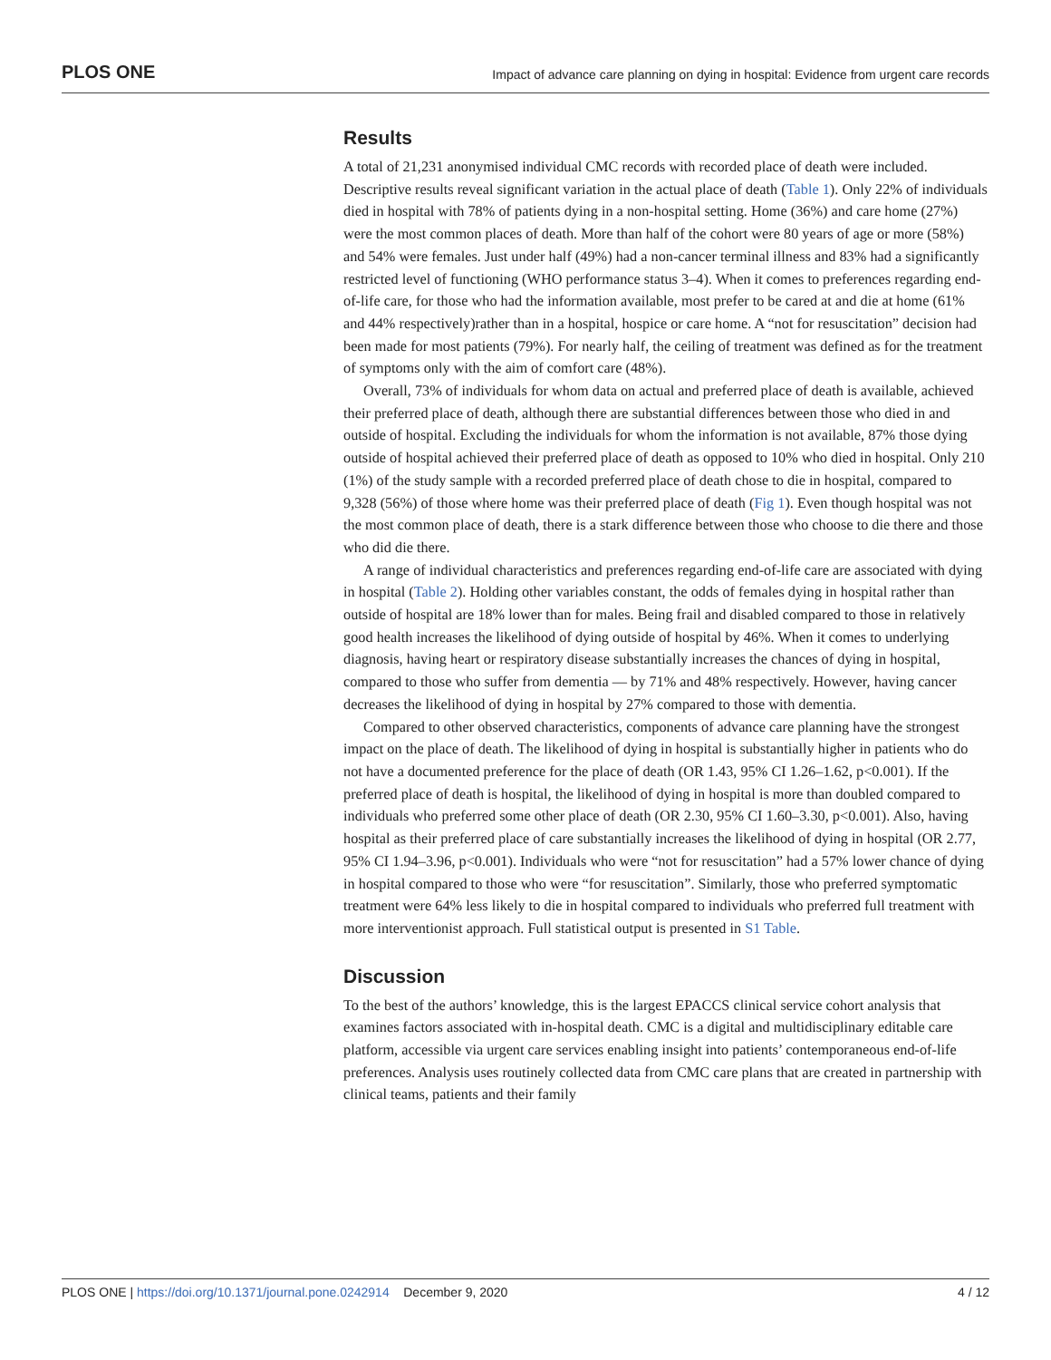PLOS ONE Impact of advance care planning on dying in hospital: Evidence from urgent care records
Results
A total of 21,231 anonymised individual CMC records with recorded place of death were included. Descriptive results reveal significant variation in the actual place of death (Table 1). Only 22% of individuals died in hospital with 78% of patients dying in a non-hospital setting. Home (36%) and care home (27%) were the most common places of death. More than half of the cohort were 80 years of age or more (58%) and 54% were females. Just under half (49%) had a non-cancer terminal illness and 83% had a significantly restricted level of functioning (WHO performance status 3–4). When it comes to preferences regarding end-of-life care, for those who had the information available, most prefer to be cared at and die at home (61% and 44% respectively)rather than in a hospital, hospice or care home. A “not for resuscitation” decision had been made for most patients (79%). For nearly half, the ceiling of treatment was defined as for the treatment of symptoms only with the aim of comfort care (48%).
Overall, 73% of individuals for whom data on actual and preferred place of death is available, achieved their preferred place of death, although there are substantial differences between those who died in and outside of hospital. Excluding the individuals for whom the information is not available, 87% those dying outside of hospital achieved their preferred place of death as opposed to 10% who died in hospital. Only 210 (1%) of the study sample with a recorded preferred place of death chose to die in hospital, compared to 9,328 (56%) of those where home was their preferred place of death (Fig 1). Even though hospital was not the most common place of death, there is a stark difference between those who choose to die there and those who did die there.
A range of individual characteristics and preferences regarding end-of-life care are associated with dying in hospital (Table 2). Holding other variables constant, the odds of females dying in hospital rather than outside of hospital are 18% lower than for males. Being frail and disabled compared to those in relatively good health increases the likelihood of dying outside of hospital by 46%. When it comes to underlying diagnosis, having heart or respiratory disease substantially increases the chances of dying in hospital, compared to those who suffer from dementia — by 71% and 48% respectively. However, having cancer decreases the likelihood of dying in hospital by 27% compared to those with dementia.
Compared to other observed characteristics, components of advance care planning have the strongest impact on the place of death. The likelihood of dying in hospital is substantially higher in patients who do not have a documented preference for the place of death (OR 1.43, 95% CI 1.26–1.62, p<0.001). If the preferred place of death is hospital, the likelihood of dying in hospital is more than doubled compared to individuals who preferred some other place of death (OR 2.30, 95% CI 1.60–3.30, p<0.001). Also, having hospital as their preferred place of care substantially increases the likelihood of dying in hospital (OR 2.77, 95% CI 1.94–3.96, p<0.001). Individuals who were “not for resuscitation” had a 57% lower chance of dying in hospital compared to those who were “for resuscitation”. Similarly, those who preferred symptomatic treatment were 64% less likely to die in hospital compared to individuals who preferred full treatment with more interventionist approach. Full statistical output is presented in S1 Table.
Discussion
To the best of the authors’ knowledge, this is the largest EPACCS clinical service cohort analysis that examines factors associated with in-hospital death. CMC is a digital and multidisciplinary editable care platform, accessible via urgent care services enabling insight into patients’ contemporaneous end-of-life preferences. Analysis uses routinely collected data from CMC care plans that are created in partnership with clinical teams, patients and their family
PLOS ONE | https://doi.org/10.1371/journal.pone.0242914 December 9, 2020 4 / 12